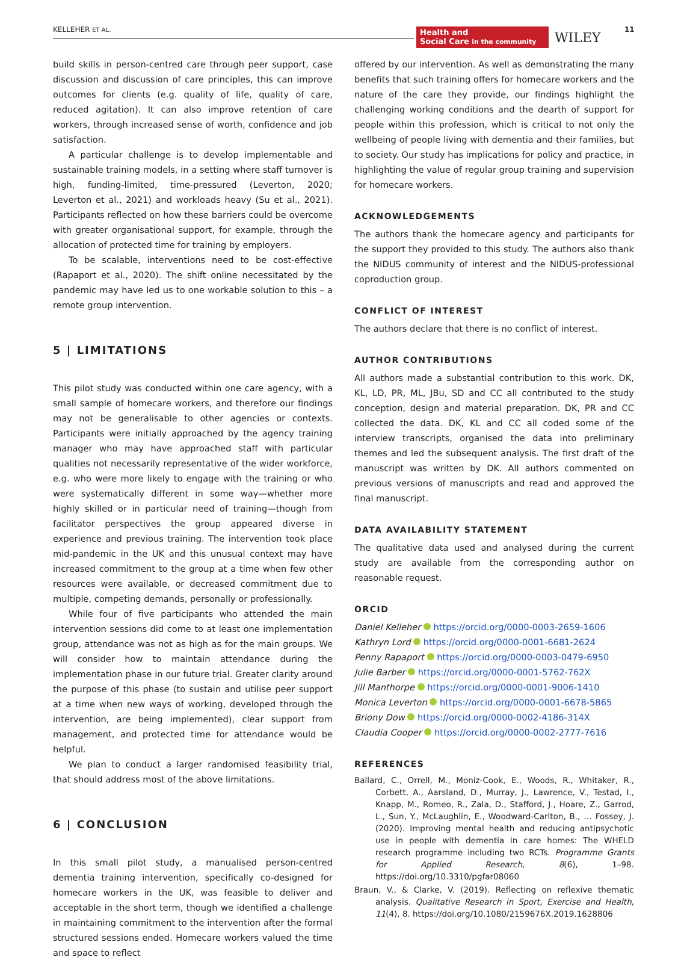KELLEHER ET AL.
Health and
Social Care in the community
WILEY
11
build skills in person-centred care through peer support, case discussion and discussion of care principles, this can improve outcomes for clients (e.g. quality of life, quality of care, reduced agitation). It can also improve retention of care workers, through increased sense of worth, confidence and job satisfaction.
A particular challenge is to develop implementable and sustainable training models, in a setting where staff turnover is high, funding-limited, time-pressured (Leverton, 2020; Leverton et al., 2021) and workloads heavy (Su et al., 2021). Participants reflected on how these barriers could be overcome with greater organisational support, for example, through the allocation of protected time for training by employers.
To be scalable, interventions need to be cost-effective (Rapaport et al., 2020). The shift online necessitated by the pandemic may have led us to one workable solution to this – a remote group intervention.
5 | LIMITATIONS
This pilot study was conducted within one care agency, with a small sample of homecare workers, and therefore our findings may not be generalisable to other agencies or contexts. Participants were initially approached by the agency training manager who may have approached staff with particular qualities not necessarily representative of the wider workforce, e.g. who were more likely to engage with the training or who were systematically different in some way—whether more highly skilled or in particular need of training—though from facilitator perspectives the group appeared diverse in experience and previous training. The intervention took place mid-pandemic in the UK and this unusual context may have increased commitment to the group at a time when few other resources were available, or decreased commitment due to multiple, competing demands, personally or professionally.
While four of five participants who attended the main intervention sessions did come to at least one implementation group, attendance was not as high as for the main groups. We will consider how to maintain attendance during the implementation phase in our future trial. Greater clarity around the purpose of this phase (to sustain and utilise peer support at a time when new ways of working, developed through the intervention, are being implemented), clear support from management, and protected time for attendance would be helpful.
We plan to conduct a larger randomised feasibility trial, that should address most of the above limitations.
6 | CONCLUSION
In this small pilot study, a manualised person-centred dementia training intervention, specifically co-designed for homecare workers in the UK, was feasible to deliver and acceptable in the short term, though we identified a challenge in maintaining commitment to the intervention after the formal structured sessions ended. Homecare workers valued the time and space to reflect
offered by our intervention. As well as demonstrating the many benefits that such training offers for homecare workers and the nature of the care they provide, our findings highlight the challenging working conditions and the dearth of support for people within this profession, which is critical to not only the wellbeing of people living with dementia and their families, but to society. Our study has implications for policy and practice, in highlighting the value of regular group training and supervision for homecare workers.
ACKNOWLEDGEMENTS
The authors thank the homecare agency and participants for the support they provided to this study. The authors also thank the NIDUS community of interest and the NIDUS-professional coproduction group.
CONFLICT OF INTEREST
The authors declare that there is no conflict of interest.
AUTHOR CONTRIBUTIONS
All authors made a substantial contribution to this work. DK, KL, LD, PR, ML, JBu, SD and CC all contributed to the study conception, design and material preparation. DK, PR and CC collected the data. DK, KL and CC all coded some of the interview transcripts, organised the data into preliminary themes and led the subsequent analysis. The first draft of the manuscript was written by DK. All authors commented on previous versions of manuscripts and read and approved the final manuscript.
DATA AVAILABILITY STATEMENT
The qualitative data used and analysed during the current study are available from the corresponding author on reasonable request.
ORCID
Daniel Kelleher https://orcid.org/0000-0003-2659-1606
Kathryn Lord https://orcid.org/0000-0001-6681-2624
Penny Rapaport https://orcid.org/0000-0003-0479-6950
Julie Barber https://orcid.org/0000-0001-5762-762X
Jill Manthorpe https://orcid.org/0000-0001-9006-1410
Monica Leverton https://orcid.org/0000-0001-6678-5865
Briony Dow https://orcid.org/0000-0002-4186-314X
Claudia Cooper https://orcid.org/0000-0002-2777-7616
REFERENCES
Ballard, C., Orrell, M., Moniz-Cook, E., Woods, R., Whitaker, R., Corbett, A., Aarsland, D., Murray, J., Lawrence, V., Testad, I., Knapp, M., Romeo, R., Zala, D., Stafford, J., Hoare, Z., Garrod, L., Sun, Y., McLaughlin, E., Woodward-Carlton, B., … Fossey, J. (2020). Improving mental health and reducing antipsychotic use in people with dementia in care homes: The WHELD research programme including two RCTs. Programme Grants for Applied Research, 8(6), 1–98. https://doi.org/10.3310/pgfar08060
Braun, V., & Clarke, V. (2019). Reflecting on reflexive thematic analysis. Qualitative Research in Sport, Exercise and Health, 11(4), 8. https://doi.org/10.1080/2159676X.2019.1628806